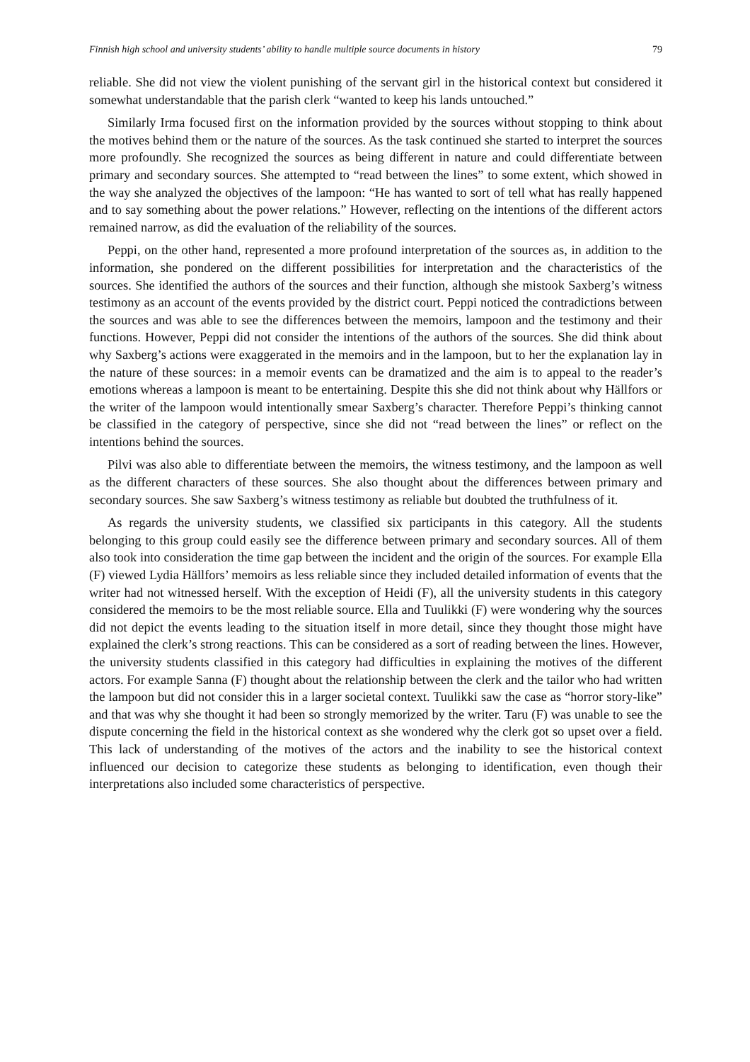Finnish high school and university students’ ability to handle multiple source documents in history 79
reliable. She did not view the violent punishing of the servant girl in the historical context but considered it somewhat understandable that the parish clerk “wanted to keep his lands untouched.”
Similarly Irma focused first on the information provided by the sources without stopping to think about the motives behind them or the nature of the sources. As the task continued she started to interpret the sources more profoundly. She recognized the sources as being different in nature and could differentiate between primary and secondary sources. She attempted to “read between the lines” to some extent, which showed in the way she analyzed the objectives of the lampoon: “He has wanted to sort of tell what has really happened and to say something about the power relations.” However, reflecting on the intentions of the different actors remained narrow, as did the evaluation of the reliability of the sources.
Peppi, on the other hand, represented a more profound interpretation of the sources as, in addition to the information, she pondered on the different possibilities for interpretation and the characteristics of the sources. She identified the authors of the sources and their function, although she mistook Saxberg’s witness testimony as an account of the events provided by the district court. Peppi noticed the contradictions between the sources and was able to see the differences between the memoirs, lampoon and the testimony and their functions. However, Peppi did not consider the intentions of the authors of the sources. She did think about why Saxberg’s actions were exaggerated in the memoirs and in the lampoon, but to her the explanation lay in the nature of these sources: in a memoir events can be dramatized and the aim is to appeal to the reader’s emotions whereas a lampoon is meant to be entertaining. Despite this she did not think about why Hällfors or the writer of the lampoon would intentionally smear Saxberg’s character. Therefore Peppi’s thinking cannot be classified in the category of perspective, since she did not “read between the lines” or reflect on the intentions behind the sources.
Pilvi was also able to differentiate between the memoirs, the witness testimony, and the lampoon as well as the different characters of these sources. She also thought about the differences between primary and secondary sources. She saw Saxberg’s witness testimony as reliable but doubted the truthfulness of it.
As regards the university students, we classified six participants in this category. All the students belonging to this group could easily see the difference between primary and secondary sources. All of them also took into consideration the time gap between the incident and the origin of the sources. For example Ella (F) viewed Lydia Hällfors’ memoirs as less reliable since they included detailed information of events that the writer had not witnessed herself. With the exception of Heidi (F), all the university students in this category considered the memoirs to be the most reliable source. Ella and Tuulikki (F) were wondering why the sources did not depict the events leading to the situation itself in more detail, since they thought those might have explained the clerk’s strong reactions. This can be considered as a sort of reading between the lines. However, the university students classified in this category had difficulties in explaining the motives of the different actors. For example Sanna (F) thought about the relationship between the clerk and the tailor who had written the lampoon but did not consider this in a larger societal context. Tuulikki saw the case as “horror story-like” and that was why she thought it had been so strongly memorized by the writer. Taru (F) was unable to see the dispute concerning the field in the historical context as she wondered why the clerk got so upset over a field. This lack of understanding of the motives of the actors and the inability to see the historical context influenced our decision to categorize these students as belonging to identification, even though their interpretations also included some characteristics of perspective.